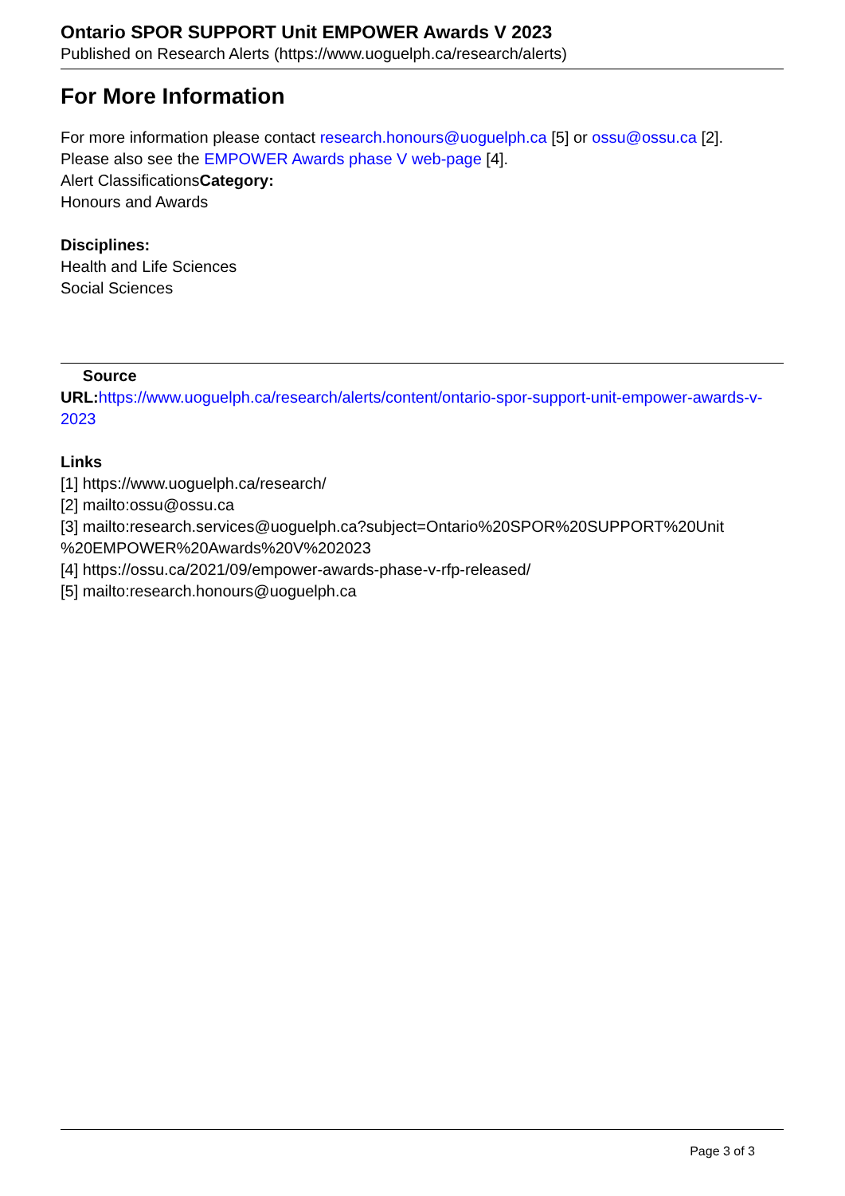Ontario SPOR SUPPORT Unit EMPOWER Awards V 2023
Published on Research Alerts (https://www.uoguelph.ca/research/alerts)
For More Information
For more information please contact research.honours@uoguelph.ca [5] or ossu@ossu.ca [2].
Please also see the EMPOWER Awards phase V web-page [4].
Alert ClassificationsCategory:
Honours and Awards
Disciplines:
Health and Life Sciences
Social Sciences
Source
URL: https://www.uoguelph.ca/research/alerts/content/ontario-spor-support-unit-empower-awards-v-2023
Links
[1] https://www.uoguelph.ca/research/
[2] mailto:ossu@ossu.ca
[3] mailto:research.services@uoguelph.ca?subject=Ontario%20SPOR%20SUPPORT%20Unit %20EMPOWER%20Awards%20V%202023
[4] https://ossu.ca/2021/09/empower-awards-phase-v-rfp-released/
[5] mailto:research.honours@uoguelph.ca
Page 3 of 3